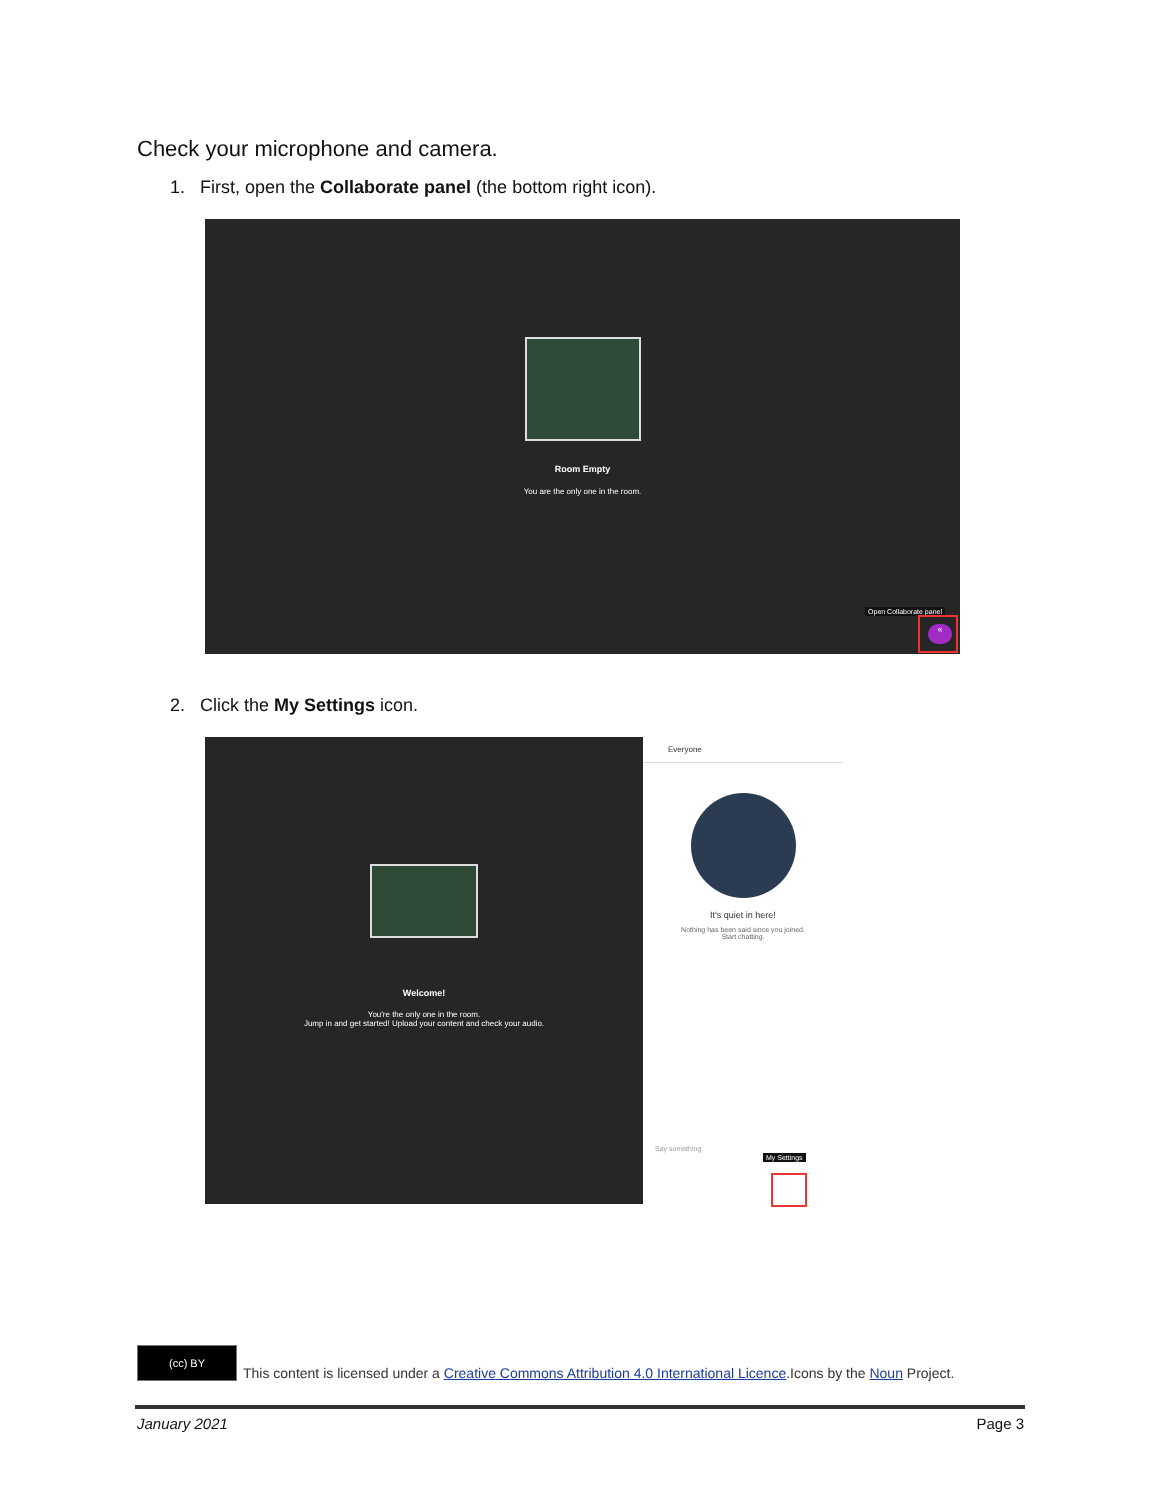Check your microphone and camera.
1. First, open the Collaborate panel (the bottom right icon).
Room Empty
You are the only one in the room.
Open Collaborate panel
«
2. Click the My Settings icon.
Welcome!
You're the only one in the room.
Jump in and get started! Upload your content and check your audio.
Everyone
It's quiet in here!
Nothing has been said since you joined.
Start chatting.
Say something
My Settings
(cc) BY
This content is licensed under a Creative Commons Attribution 4.0 International Licence.Icons by the Noun Project.
January 2021 Page 3